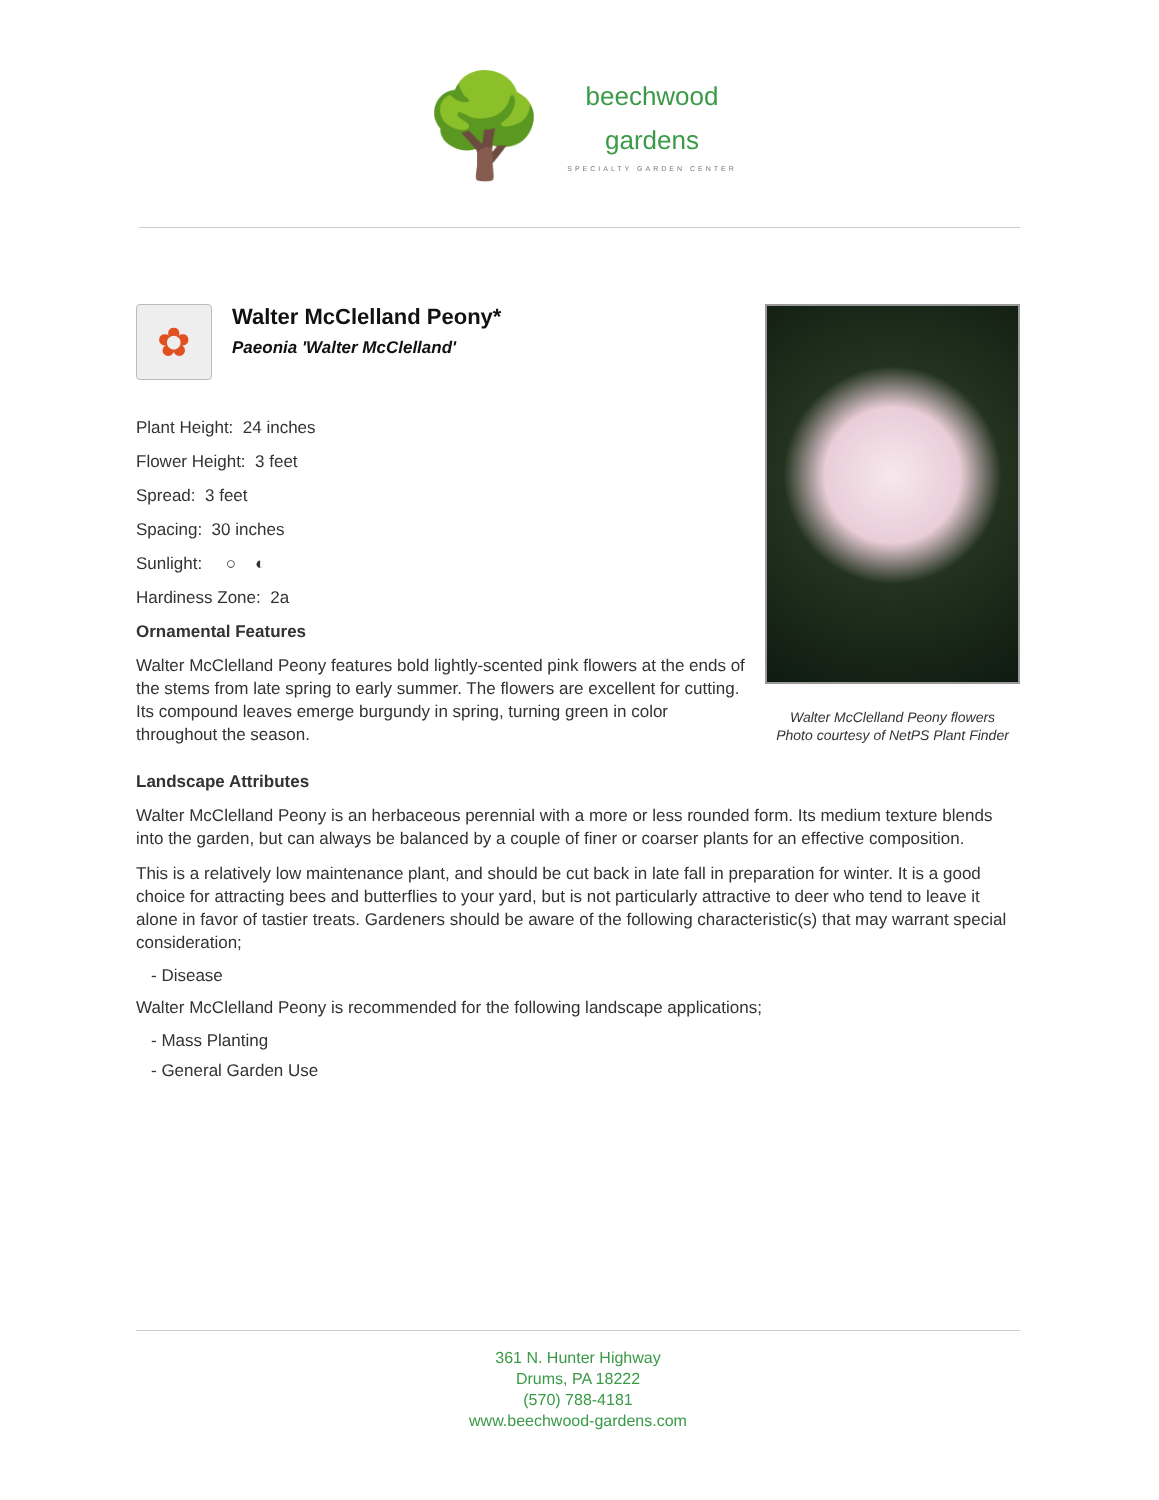🌳
beechwood
gardens
SPECIALTY GARDEN CENTER
✿
Walter McClelland Peony*
Paeonia 'Walter McClelland'
Plant Height: 24 inches
Flower Height: 3 feet
Spread: 3 feet
Spacing: 30 inches
Sunlight: ○ ◐
Hardiness Zone: 2a
Ornamental Features
Walter McClelland Peony features bold lightly-scented pink flowers at the ends of the stems from late spring to early summer. The flowers are excellent for cutting. Its compound leaves emerge burgundy in spring, turning green in color throughout the season.
Walter McClelland Peony flowers
Photo courtesy of NetPS Plant Finder
Landscape Attributes
Walter McClelland Peony is an herbaceous perennial with a more or less rounded form. Its medium texture blends into the garden, but can always be balanced by a couple of finer or coarser plants for an effective composition.
This is a relatively low maintenance plant, and should be cut back in late fall in preparation for winter. It is a good choice for attracting bees and butterflies to your yard, but is not particularly attractive to deer who tend to leave it alone in favor of tastier treats. Gardeners should be aware of the following characteristic(s) that may warrant special consideration;
- Disease
Walter McClelland Peony is recommended for the following landscape applications;
- Mass Planting
- General Garden Use
361 N. Hunter Highway
Drums, PA 18222
(570) 788-4181
www.beechwood-gardens.com